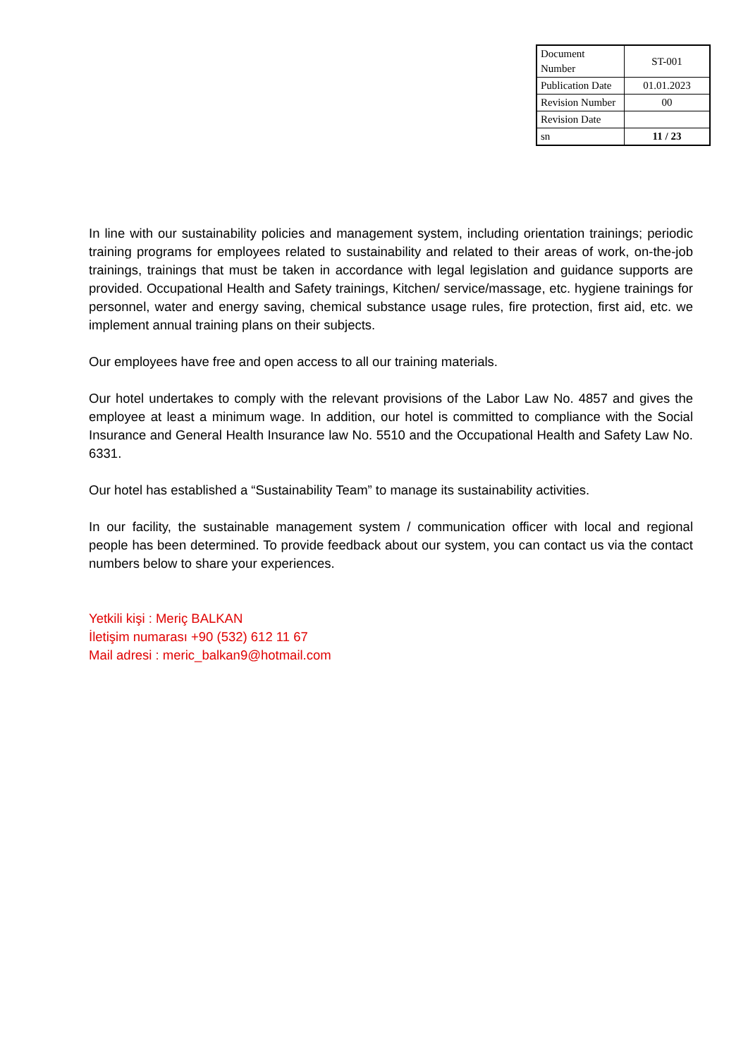| Document Number | ST-001 |
| Publication Date | 01.01.2023 |
| Revision Number | 00 |
| Revision Date | |
| sn | 11 / 23 |
In line with our sustainability policies and management system, including orientation trainings; periodic training programs for employees related to sustainability and related to their areas of work, on-the-job trainings, trainings that must be taken in accordance with legal legislation and guidance supports are provided. Occupational Health and Safety trainings, Kitchen/ service/massage, etc. hygiene trainings for personnel, water and energy saving, chemical substance usage rules, fire protection, first aid, etc. we implement annual training plans on their subjects.
Our employees have free and open access to all our training materials.
Our hotel undertakes to comply with the relevant provisions of the Labor Law No. 4857 and gives the employee at least a minimum wage. In addition, our hotel is committed to compliance with the Social Insurance and General Health Insurance law No. 5510 and the Occupational Health and Safety Law No. 6331.
Our hotel has established a “Sustainability Team” to manage its sustainability activities.
In our facility, the sustainable management system / communication officer with local and regional people has been determined. To provide feedback about our system, you can contact us via the contact numbers below to share your experiences.
Yetkili kişi : Meriç BALKAN
İletişim numarası +90 (532) 612 11 67
Mail adresi : meric_balkan9@hotmail.com